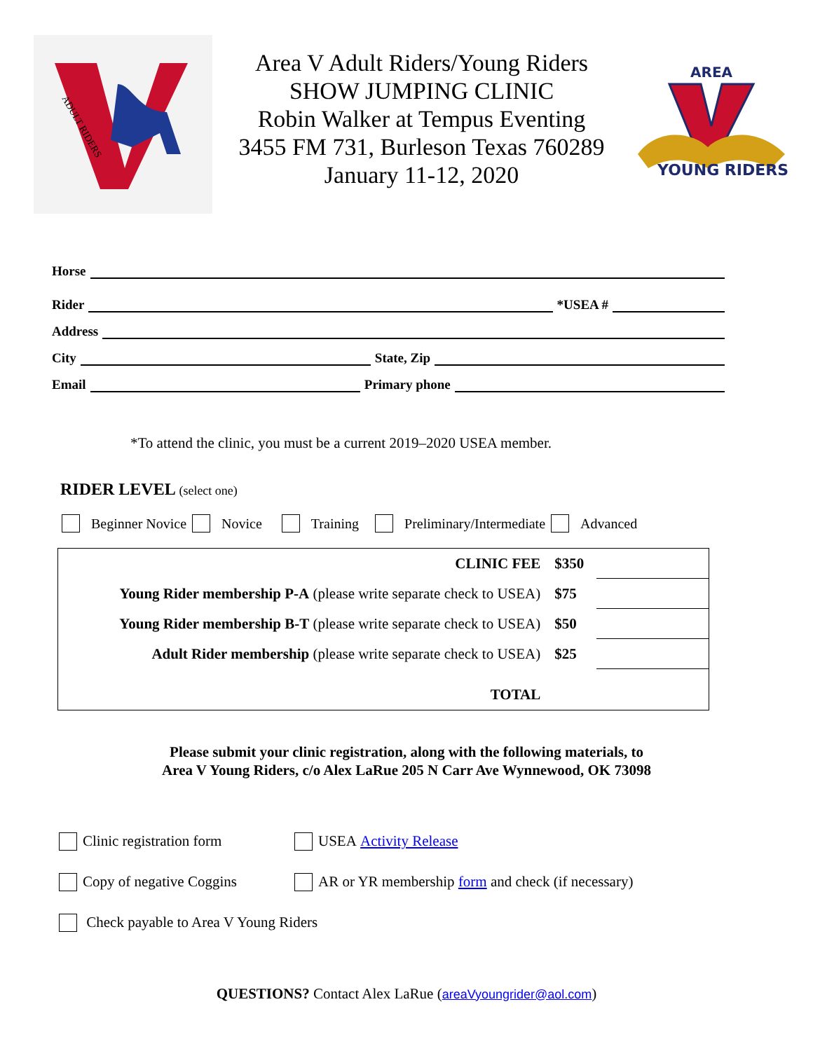ADULT RIDERS
Area V Adult Riders/Young Riders
SHOW JUMPING CLINIC
Robin Walker at Tempus Eventing
3455 FM 731, Burleson Texas 760289
January 11-12, 2020
AREA
YOUNG RIDERS
Horse
Rider *USEA #
Address
City State, Zip
Email Primary phone
*To attend the clinic, you must be a current 2019–2020 USEA member.
RIDER LEVEL (select one)
Beginner Novice Novice Training Preliminary/Intermediate Advanced
| CLINIC FEE | $350 | |
| Young Rider membership P-A (please write separate check to USEA) | $75 | |
| Young Rider membership B-T (please write separate check to USEA) | $50 | |
| Adult Rider membership (please write separate check to USEA) | $25 | |
| TOTAL | | |
Please submit your clinic registration, along with the following materials, to
Area V Young Riders, c/o Alex LaRue 205 N Carr Ave Wynnewood, OK 73098
Clinic registration form USEA Activity Release
Copy of negative Coggins AR or YR membership form and check (if necessary)
Check payable to Area V Young Riders
QUESTIONS? Contact Alex LaRue (areaVyoungrider@aol.com)